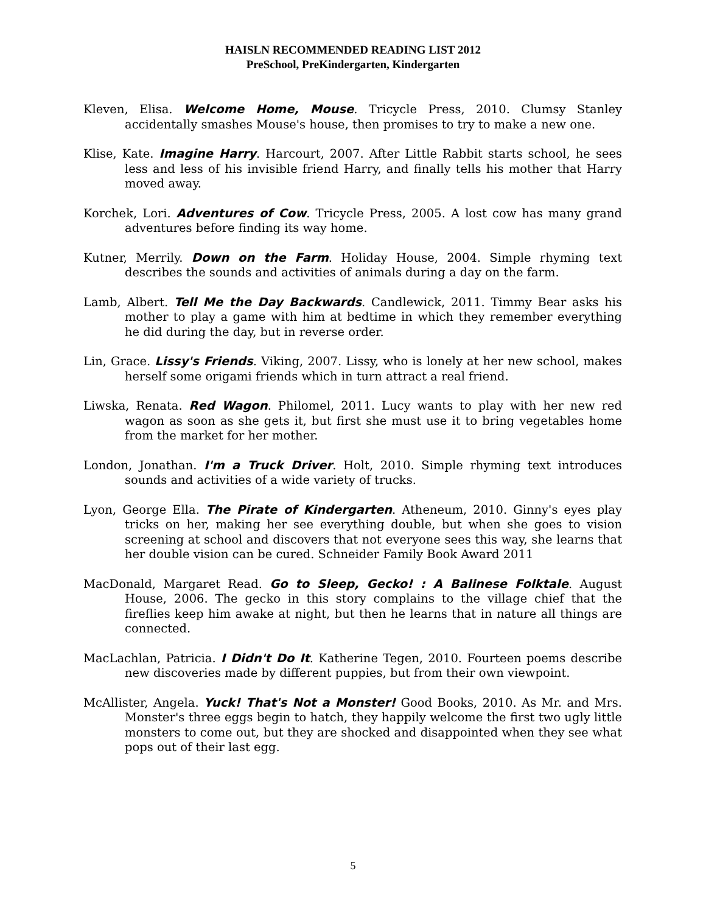HAISLN RECOMMENDED READING LIST 2012
PreSchool, PreKindergarten, Kindergarten
Kleven, Elisa. Welcome Home, Mouse. Tricycle Press, 2010. Clumsy Stanley accidentally smashes Mouse's house, then promises to try to make a new one.
Klise, Kate. Imagine Harry. Harcourt, 2007. After Little Rabbit starts school, he sees less and less of his invisible friend Harry, and finally tells his mother that Harry moved away.
Korchek, Lori. Adventures of Cow. Tricycle Press, 2005. A lost cow has many grand adventures before finding its way home.
Kutner, Merrily. Down on the Farm. Holiday House, 2004. Simple rhyming text describes the sounds and activities of animals during a day on the farm.
Lamb, Albert. Tell Me the Day Backwards. Candlewick, 2011. Timmy Bear asks his mother to play a game with him at bedtime in which they remember everything he did during the day, but in reverse order.
Lin, Grace. Lissy's Friends. Viking, 2007. Lissy, who is lonely at her new school, makes herself some origami friends which in turn attract a real friend.
Liwska, Renata. Red Wagon. Philomel, 2011. Lucy wants to play with her new red wagon as soon as she gets it, but first she must use it to bring vegetables home from the market for her mother.
London, Jonathan. I'm a Truck Driver. Holt, 2010. Simple rhyming text introduces sounds and activities of a wide variety of trucks.
Lyon, George Ella. The Pirate of Kindergarten. Atheneum, 2010. Ginny's eyes play tricks on her, making her see everything double, but when she goes to vision screening at school and discovers that not everyone sees this way, she learns that her double vision can be cured. Schneider Family Book Award 2011
MacDonald, Margaret Read. Go to Sleep, Gecko! : A Balinese Folktale. August House, 2006. The gecko in this story complains to the village chief that the fireflies keep him awake at night, but then he learns that in nature all things are connected.
MacLachlan, Patricia. I Didn't Do It. Katherine Tegen, 2010. Fourteen poems describe new discoveries made by different puppies, but from their own viewpoint.
McAllister, Angela. Yuck! That's Not a Monster! Good Books, 2010. As Mr. and Mrs. Monster's three eggs begin to hatch, they happily welcome the first two ugly little monsters to come out, but they are shocked and disappointed when they see what pops out of their last egg.
5